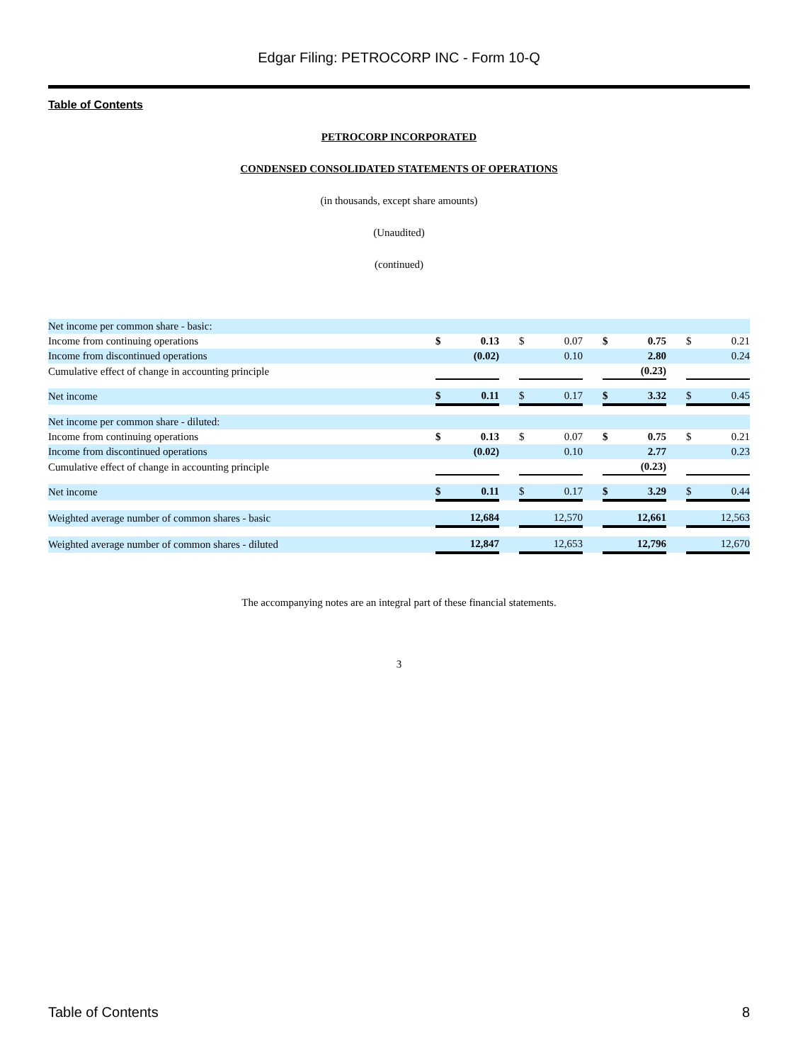Edgar Filing: PETROCORP INC - Form 10-Q
Table of Contents
PETROCORP INCORPORATED
CONDENSED CONSOLIDATED STATEMENTS OF OPERATIONS
(in thousands, except share amounts)
(Unaudited)
(continued)
| Net income per common share - basic: | | | | | | | | | | | |
| Income from continuing operations | $ | 0.13 | | $ | 0.07 | | $ | 0.75 | | $ | 0.21 |
| Income from discontinued operations | | (0.02) | | | 0.10 | | | 2.80 | | | 0.24 |
| Cumulative effect of change in accounting principle | | | | | | | | (0.23) | | | |
| Net income | $ | 0.11 | | $ | 0.17 | | $ | 3.32 | | $ | 0.45 |
| Net income per common share - diluted: | | | | | | | | | | | |
| Income from continuing operations | $ | 0.13 | | $ | 0.07 | | $ | 0.75 | | $ | 0.21 |
| Income from discontinued operations | | (0.02) | | | 0.10 | | | 2.77 | | | 0.23 |
| Cumulative effect of change in accounting principle | | | | | | | | (0.23) | | | |
| Net income | $ | 0.11 | | $ | 0.17 | | $ | 3.29 | | $ | 0.44 |
| Weighted average number of common shares - basic | | 12,684 | | | 12,570 | | | 12,661 | | | 12,563 |
| Weighted average number of common shares - diluted | | 12,847 | | | 12,653 | | | 12,796 | | | 12,670 |
The accompanying notes are an integral part of these financial statements.
3
Table of Contents 8